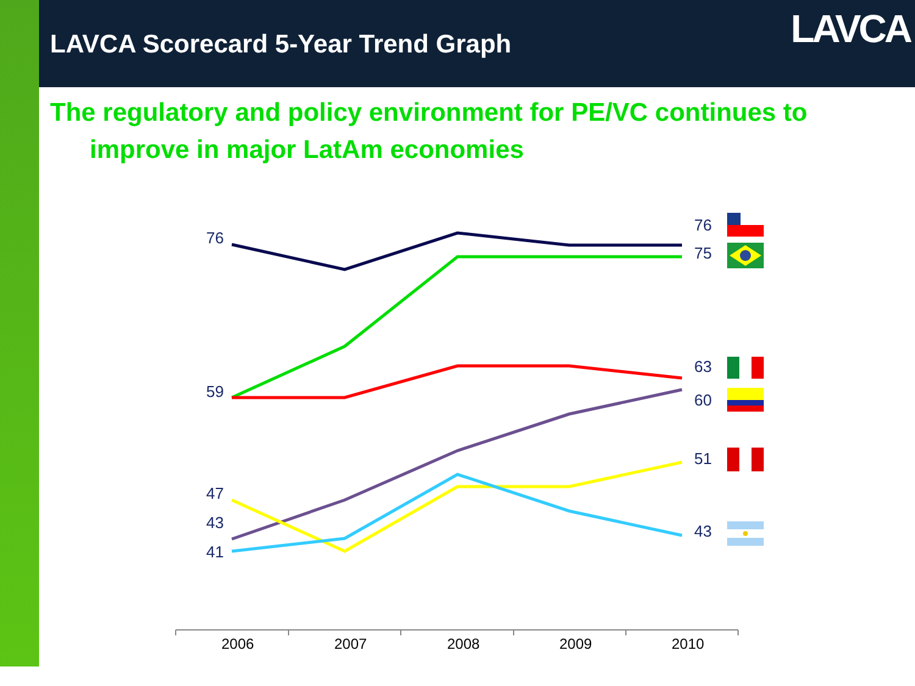LAVCA Scorecard 5-Year Trend Graph
LAVCA
The regulatory and policy environment for PE/VC continues to
improve in major LatAm economies
76
59
47
43
41
76
75
63
60
51
43
2006
2007
2008
2009
2010